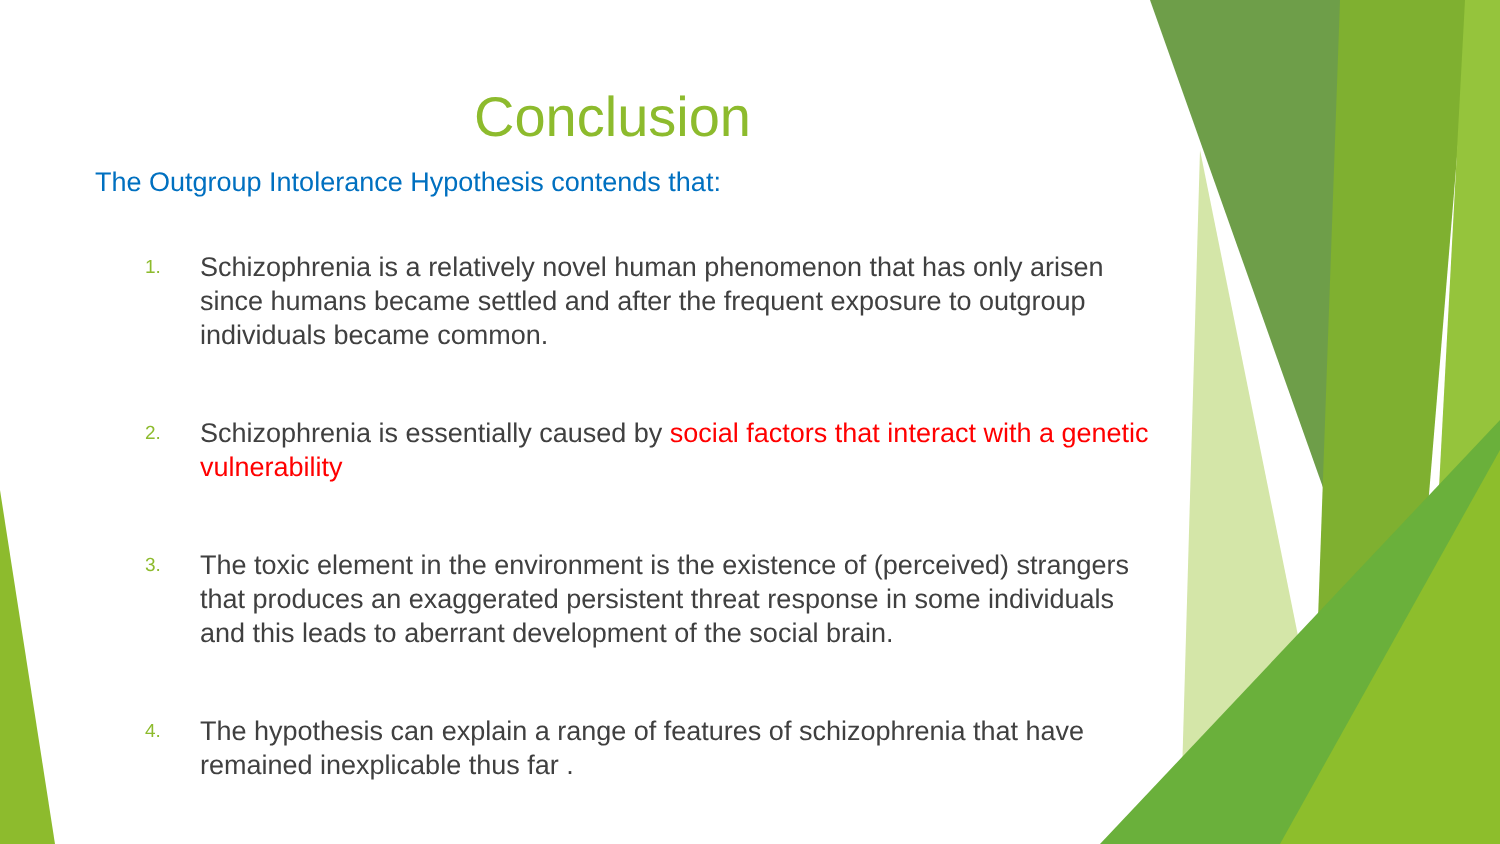Conclusion
The Outgroup Intolerance Hypothesis contends that:
1. Schizophrenia is a relatively novel human phenomenon that has only arisen since humans became settled and after the frequent exposure to outgroup individuals became common.
2. Schizophrenia is essentially caused by social factors that interact with a genetic vulnerability
3. The toxic element in the environment is the existence of (perceived) strangers that produces an exaggerated persistent threat response in some individuals and this leads to aberrant development of the social brain.
4. The hypothesis can explain a range of features of schizophrenia that have remained inexplicable thus far .